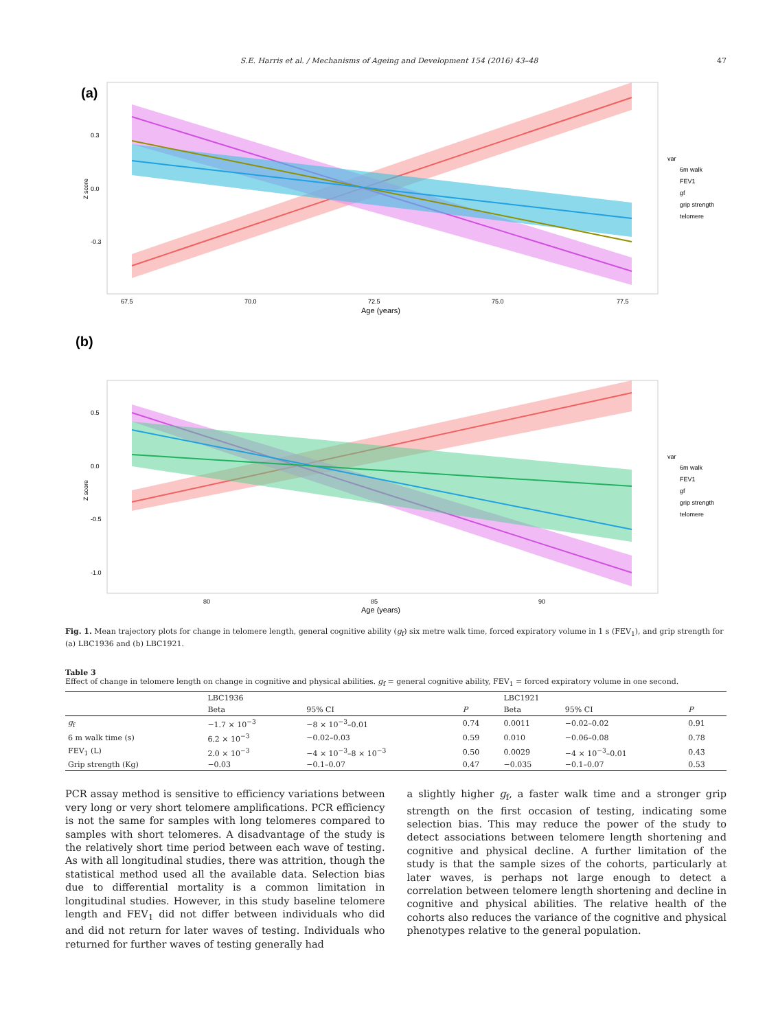S.E. Harris et al. / Mechanisms of Ageing and Development 154 (2016) 43–48 47
(a)
0.3
0.0
-0.3
Z score
67.5
70.0
72.5
75.0
77.5
Age (years)
var
6m walk
FEV1
gf
grip strength
telomere
(b)
0.5
0.0
-0.5
-1.0
Z score
80
85
90
Age (years)
var
6m walk
FEV1
gf
grip strength
telomere
Fig. 1. Mean trajectory plots for change in telomere length, general cognitive ability (g<sub>f</sub>) six metre walk time, forced expiratory volume in 1 s (FEV<sub>1</sub>), and grip strength for (a) LBC1936 and (b) LBC1921.
Table 3
Effect of change in telomere length on change in cognitive and physical abilities. g<sub>f</sub> = general cognitive ability, FEV<sub>1</sub> = forced expiratory volume in one second.
| | LBC1936 | | | LBC1921 | | |
| --- | --- | --- | --- | --- | --- | --- |
| | Beta | 95% CI | P | Beta | 95% CI | P |
| g<sub>f</sub> | −1.7 × 10<sup>−3</sup> | −8 × 10<sup>−3</sup>–0.01 | 0.74 | 0.0011 | −0.02–0.02 | 0.91 |
| 6 m walk time (s) | 6.2 × 10<sup>−3</sup> | −0.02–0.03 | 0.59 | 0.010 | −0.06–0.08 | 0.78 |
| FEV<sub>1</sub> (L) | 2.0 × 10<sup>−3</sup> | −4 × 10<sup>−3</sup>–8 × 10<sup>−3</sup> | 0.50 | 0.0029 | −4 × 10<sup>−3</sup>–0.01 | 0.43 |
| Grip strength (Kg) | −0.03 | −0.1–0.07 | 0.47 | −0.035 | −0.1–0.07 | 0.53 |
PCR assay method is sensitive to efficiency variations between very long or very short telomere amplifications. PCR efficiency is not the same for samples with long telomeres compared to samples with short telomeres. A disadvantage of the study is the relatively short time period between each wave of testing. As with all longitudinal studies, there was attrition, though the statistical method used all the available data. Selection bias due to differential mortality is a common limitation in longitudinal studies. However, in this study baseline telomere length and FEV<sub>1</sub> did not differ between individuals who did and did not return for later waves of testing. Individuals who returned for further waves of testing generally had
a slightly higher g<sub>f</sub>, a faster walk time and a stronger grip strength on the first occasion of testing, indicating some selection bias. This may reduce the power of the study to detect associations between telomere length shortening and cognitive and physical decline. A further limitation of the study is that the sample sizes of the cohorts, particularly at later waves, is perhaps not large enough to detect a correlation between telomere length shortening and decline in cognitive and physical abilities. The relative health of the cohorts also reduces the variance of the cognitive and physical phenotypes relative to the general population.